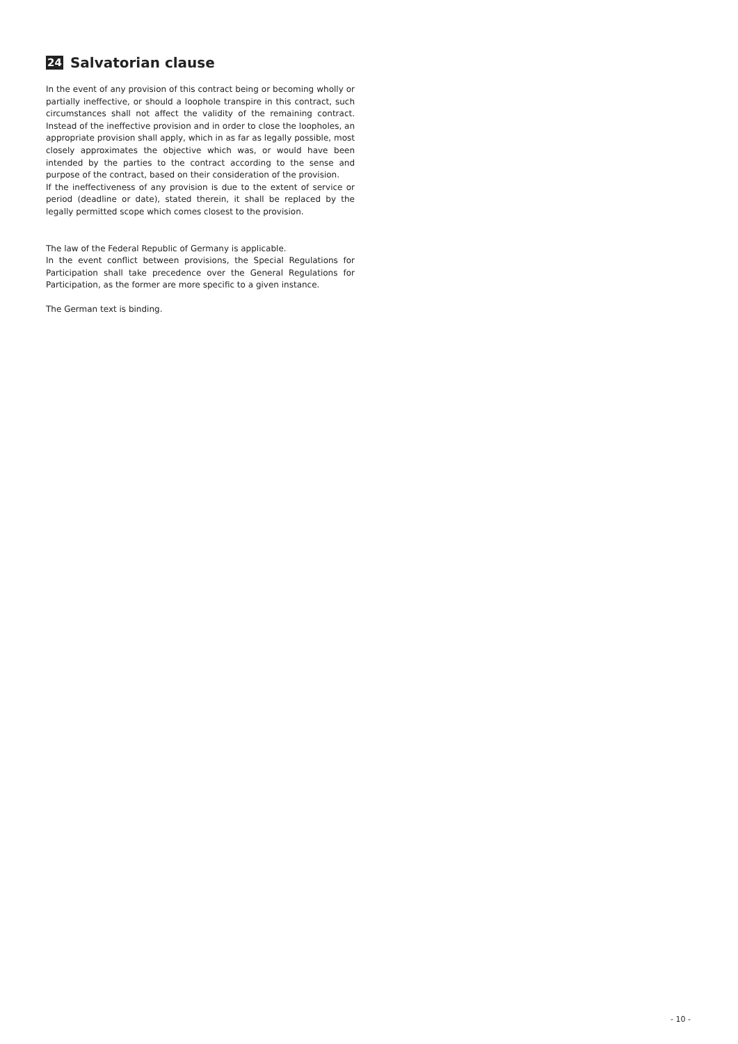24 Salvatorian clause
In the event of any provision of this contract being or becoming wholly or partially ineffective, or should a loophole transpire in this contract, such circumstances shall not affect the validity of the remaining contract. Instead of the ineffective provision and in order to close the loopholes, an appropriate provision shall apply, which in as far as legally possible, most closely approximates the objective which was, or would have been intended by the parties to the contract according to the sense and purpose of the contract, based on their consideration of the provision.
If the ineffectiveness of any provision is due to the extent of service or period (deadline or date), stated therein, it shall be replaced by the legally permitted scope which comes closest to the provision.
The law of the Federal Republic of Germany is applicable.
In the event conflict between provisions, the Special Regulations for Participation shall take precedence over the General Regulations for Participation, as the former are more specific to a given instance.
The German text is binding.
- 10 -